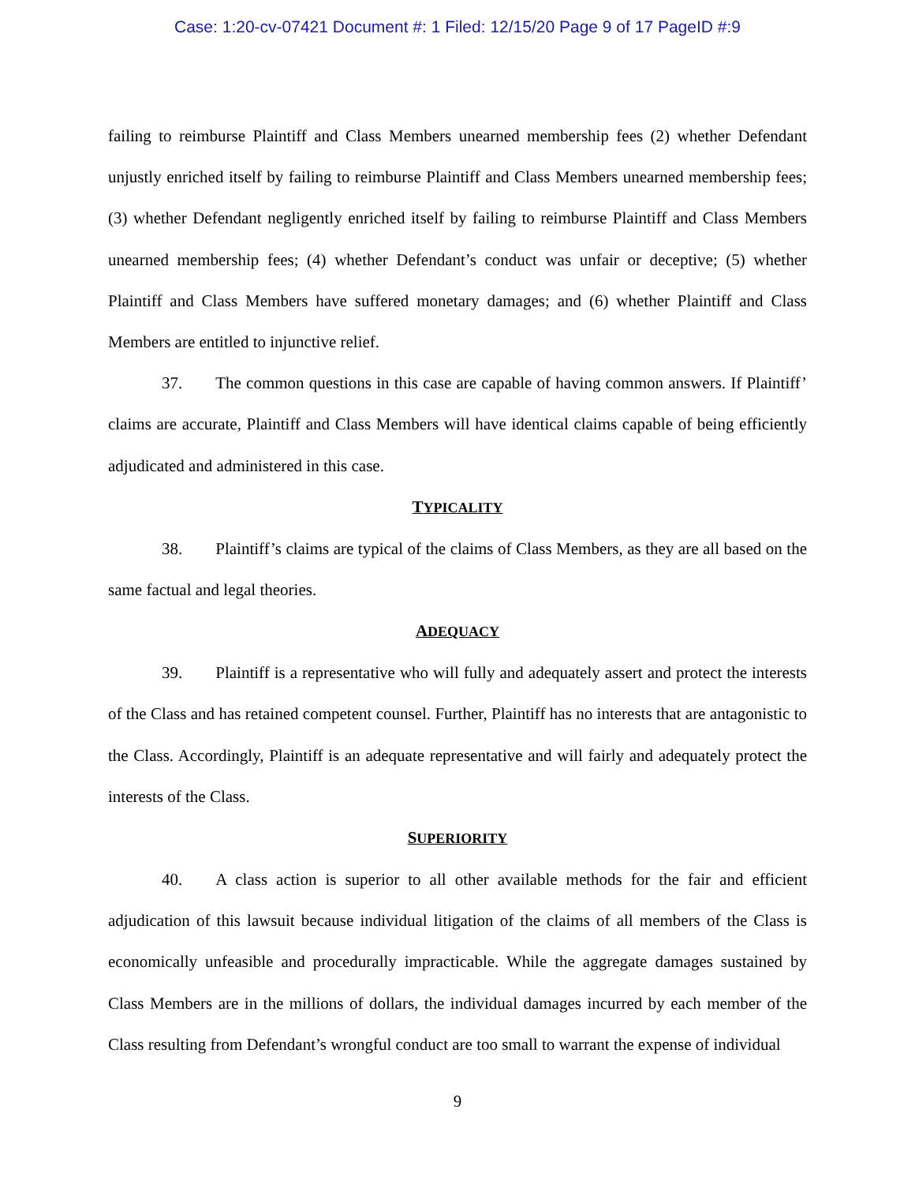Case: 1:20-cv-07421 Document #: 1 Filed: 12/15/20 Page 9 of 17 PageID #:9
failing to reimburse Plaintiff and Class Members unearned membership fees (2) whether Defendant unjustly enriched itself by failing to reimburse Plaintiff and Class Members unearned membership fees; (3) whether Defendant negligently enriched itself by failing to reimburse Plaintiff and Class Members unearned membership fees; (4) whether Defendant’s conduct was unfair or deceptive; (5) whether Plaintiff and Class Members have suffered monetary damages; and (6) whether Plaintiff and Class Members are entitled to injunctive relief.
37. The common questions in this case are capable of having common answers. If Plaintiff’ claims are accurate, Plaintiff and Class Members will have identical claims capable of being efficiently adjudicated and administered in this case.
TYPICALITY
38. Plaintiff’s claims are typical of the claims of Class Members, as they are all based on the same factual and legal theories.
ADEQUACY
39. Plaintiff is a representative who will fully and adequately assert and protect the interests of the Class and has retained competent counsel. Further, Plaintiff has no interests that are antagonistic to the Class. Accordingly, Plaintiff is an adequate representative and will fairly and adequately protect the interests of the Class.
SUPERIORITY
40. A class action is superior to all other available methods for the fair and efficient adjudication of this lawsuit because individual litigation of the claims of all members of the Class is economically unfeasible and procedurally impracticable. While the aggregate damages sustained by Class Members are in the millions of dollars, the individual damages incurred by each member of the Class resulting from Defendant’s wrongful conduct are too small to warrant the expense of individual
9